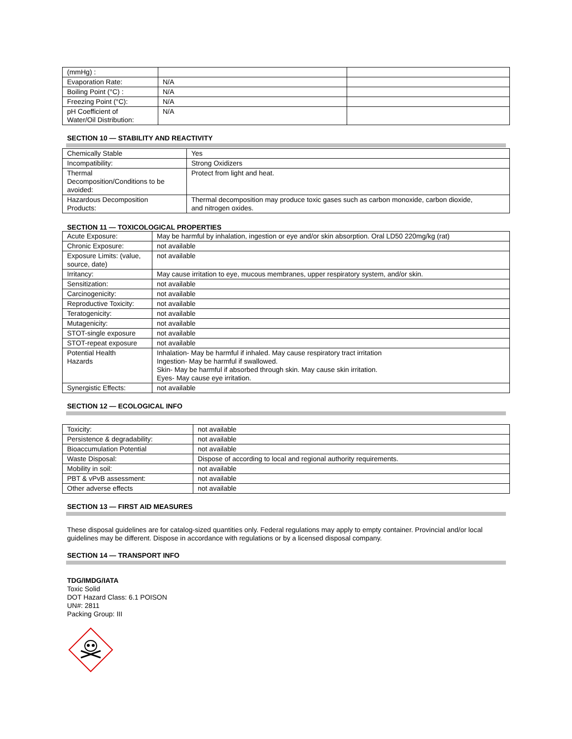| (mmHg) : | | |
| Evaporation Rate: | N/A | |
| Boiling Point (°C) : | N/A | |
| Freezing Point (°C): | N/A | |
| pH Coefficient of Water/Oil Distribution: | N/A | |
SECTION 10 — STABILITY AND REACTIVITY
| Chemically Stable | Yes |
| Incompatibility: | Strong Oxidizers |
| Thermal Decomposition/Conditions to be avoided: | Protect from light and heat. |
| Hazardous Decomposition Products: | Thermal decomposition may produce toxic gases such as carbon monoxide, carbon dioxide, and nitrogen oxides. |
SECTION 11 — TOXICOLOGICAL PROPERTIES
| Acute Exposure: | May be harmful by inhalation, ingestion or eye and/or skin absorption. Oral LD50 220mg/kg (rat) |
| Chronic Exposure: | not available |
| Exposure Limits: (value, source, date) | not available |
| Irritancy: | May cause irritation to eye, mucous membranes, upper respiratory system, and/or skin. |
| Sensitization: | not available |
| Carcinogenicity: | not available |
| Reproductive Toxicity: | not available |
| Teratogenicity: | not available |
| Mutagenicity: | not available |
| STOT-single exposure | not available |
| STOT-repeat exposure | not available |
| Potential Health Hazards | Inhalation- May be harmful if inhaled. May cause respiratory tract irritation Ingestion- May be harmful if swallowed. Skin- May be harmful if absorbed through skin. May cause skin irritation. Eyes- May cause eye irritation. |
| Synergistic Effects: | not available |
SECTION 12 — ECOLOGICAL INFO
| Toxicity: | not available |
| Persistence & degradability: | not available |
| Bioaccumulation Potential | not available |
| Waste Disposal: | Dispose of according to local and regional authority requirements. |
| Mobility in soil: | not available |
| PBT & vPvB assessment: | not available |
| Other adverse effects | not available |
SECTION 13 — FIRST AID MEASURES
These disposal guidelines are for catalog-sized quantities only. Federal regulations may apply to empty container. Provincial and/or local guidelines may be different. Dispose in accordance with regulations or by a licensed disposal company.
SECTION 14 — TRANSPORT INFO
TDG/IMDG/IATA
Toxic Solid
DOT Hazard Class: 6.1 POISON
UN#: 2811
Packing Group: III